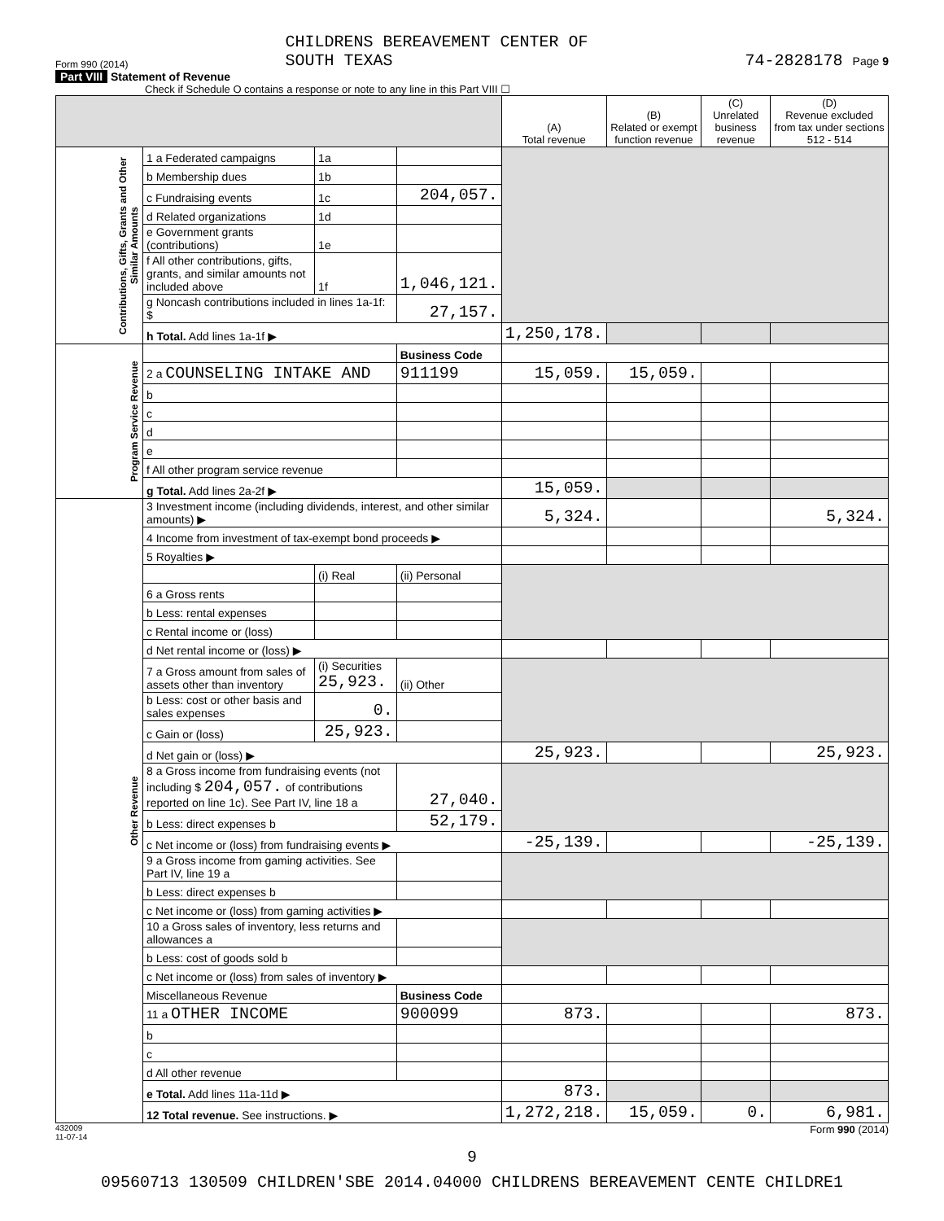Form 990 (2014) CHILDRENS BEREAVEMENT CENTER OF
SOUTH TEXAS 74-2828178 Page 9
Part VIII Statement of Revenue
Check if Schedule O contains a response or note to any line in this Part VIII ☐
| | | | | (A) Total revenue | (B) Related or exempt function revenue | (C) Unrelated business revenue | (D) Revenue excluded from tax under sections 512 - 514 |
| --- | --- | --- | --- | --- | --- | --- | --- |
| Contributions, Gifts, Grants and Other Similar Amounts | 1 a Federated campaigns | 1a | | | | | |
| | b Membership dues | 1b | | | | | |
| | c Fundraising events | 1c | 204,057. | | | | |
| | d Related organizations | 1d | | | | | |
| | e Government grants (contributions) | 1e | | | | | |
| | f All other contributions, gifts, grants, and similar amounts not included above | 1f | 1,046,121. | | | | |
| | g Noncash contributions included in lines 1a-1f: $ | | 27,157. | | | | |
| | h Total. Add lines 1a-1f ▶ | | | 1,250,178. | | | |
| Program Service Revenue | | | Business Code | | | | |
| | 2 a COUNSELING INTAKE AND | | 911199 | 15,059. | 15,059. | | |
| | b | | | | | | |
| | c | | | | | | |
| | d | | | | | | |
| | e | | | | | | |
| | f All other program service revenue | | | | | | |
| | g Total. Add lines 2a-2f ▶ | | | 15,059. | | | |
| Other Revenue | 3 Investment income (including dividends, interest, and other similar amounts) ▶ | | | 5,324. | | | 5,324. |
| | 4 Income from investment of tax-exempt bond proceeds ▶ | | | | | | |
| | 5 Royalties ▶ | | | | | | |
| | | (i) Real | (ii) Personal | | | | |
| | 6 a Gross rents | | | | | | |
| | b Less: rental expenses | | | | | | |
| | c Rental income or (loss) | | | | | | |
| | d Net rental income or (loss) ▶ | | | | | | |
| | 7 a Gross amount from sales of assets other than inventory | (i) Securities 25,923. | (ii) Other | | | | |
| | b Less: cost or other basis and sales expenses | 0. | | | | | |
| | c Gain or (loss) | 25,923. | | | | | |
| | d Net gain or (loss) ▶ | | | 25,923. | | | 25,923. |
| | 8 a Gross income from fundraising events (not including $ 204,057. of contributions reported on line 1c). See Part IV, line 18 a | | 27,040. | | | | |
| | b Less: direct expenses b | | 52,179. | | | | |
| | c Net income or (loss) from fundraising events ▶ | | | -25,139. | | | -25,139. |
| | 9 a Gross income from gaming activities. See Part IV, line 19 a | | | | | | |
| | b Less: direct expenses b | | | | | | |
| | c Net income or (loss) from gaming activities ▶ | | | | | | |
| | 10 a Gross sales of inventory, less returns and allowances a | | | | | | |
| | b Less: cost of goods sold b | | | | | | |
| | c Net income or (loss) from sales of inventory ▶ | | | | | | |
| | Miscellaneous Revenue | | Business Code | | | | |
| | 11 a OTHER INCOME | | 900099 | 873. | | | 873. |
| | b | | | | | | |
| | c | | | | | | |
| | d All other revenue | | | | | | |
| | e Total. Add lines 11a-11d ▶ | | | 873. | | | |
| | 12 Total revenue. See instructions. ▶ | | | 1,272,218. | 15,059. | 0. | 6,981. |
432009
11-07-14 Form 990 (2014)
9
09560713 130509 CHILDREN'SBE 2014.04000 CHILDRENS BEREAVEMENT CENTE CHILDRE1